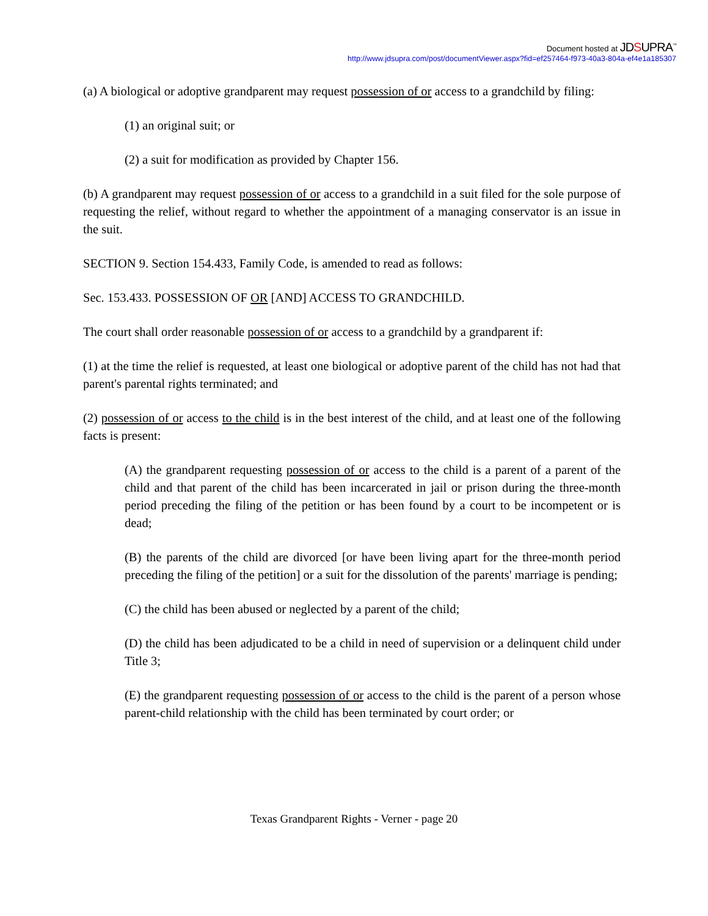Document hosted at JDSUPRA<sup>™</sup>
http://www.jdsupra.com/post/documentViewer.aspx?fid=ef257464-f973-40a3-804a-ef4e1a185307
(a) A biological or adoptive grandparent may request possession of or access to a grandchild by filing:
(1) an original suit; or
(2) a suit for modification as provided by Chapter 156.
(b) A grandparent may request possession of or access to a grandchild in a suit filed for the sole purpose of requesting the relief, without regard to whether the appointment of a managing conservator is an issue in the suit.
SECTION 9. Section 154.433, Family Code, is amended to read as follows:
Sec. 153.433. POSSESSION OF OR [AND] ACCESS TO GRANDCHILD.
The court shall order reasonable possession of or access to a grandchild by a grandparent if:
(1) at the time the relief is requested, at least one biological or adoptive parent of the child has not had that parent's parental rights terminated; and
(2) possession of or access to the child is in the best interest of the child, and at least one of the following facts is present:
(A) the grandparent requesting possession of or access to the child is a parent of a parent of the child and that parent of the child has been incarcerated in jail or prison during the three-month period preceding the filing of the petition or has been found by a court to be incompetent or is dead;
(B) the parents of the child are divorced [or have been living apart for the three-month period preceding the filing of the petition] or a suit for the dissolution of the parents' marriage is pending;
(C) the child has been abused or neglected by a parent of the child;
(D) the child has been adjudicated to be a child in need of supervision or a delinquent child under Title 3;
(E) the grandparent requesting possession of or access to the child is the parent of a person whose parent-child relationship with the child has been terminated by court order; or
Texas Grandparent Rights - Verner - page 20